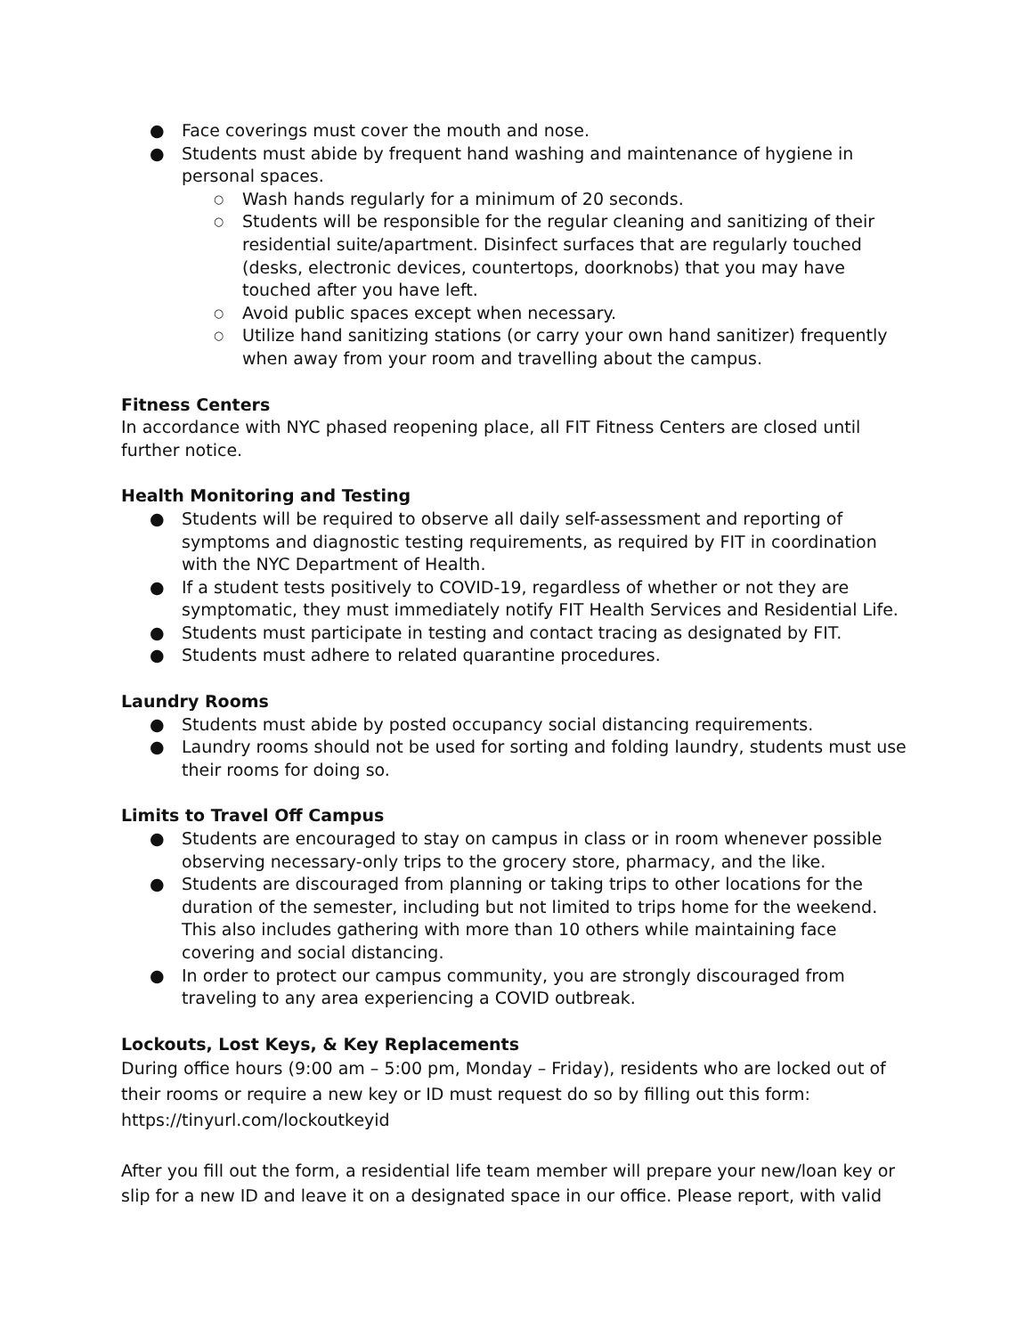● Face coverings must cover the mouth and nose.
● Students must abide by frequent hand washing and maintenance of hygiene in personal spaces.
○ Wash hands regularly for a minimum of 20 seconds.
○ Students will be responsible for the regular cleaning and sanitizing of their residential suite/apartment. Disinfect surfaces that are regularly touched (desks, electronic devices, countertops, doorknobs) that you may have touched after you have left.
○ Avoid public spaces except when necessary.
○ Utilize hand sanitizing stations (or carry your own hand sanitizer) frequently when away from your room and travelling about the campus.
Fitness Centers
In accordance with NYC phased reopening place, all FIT Fitness Centers are closed until further notice.
Health Monitoring and Testing
● Students will be required to observe all daily self-assessment and reporting of symptoms and diagnostic testing requirements, as required by FIT in coordination with the NYC Department of Health.
● If a student tests positively to COVID-19, regardless of whether or not they are symptomatic, they must immediately notify FIT Health Services and Residential Life.
● Students must participate in testing and contact tracing as designated by FIT.
● Students must adhere to related quarantine procedures.
Laundry Rooms
● Students must abide by posted occupancy social distancing requirements.
● Laundry rooms should not be used for sorting and folding laundry, students must use their rooms for doing so.
Limits to Travel Off Campus
● Students are encouraged to stay on campus in class or in room whenever possible observing necessary-only trips to the grocery store, pharmacy, and the like.
● Students are discouraged from planning or taking trips to other locations for the duration of the semester, including but not limited to trips home for the weekend. This also includes gathering with more than 10 others while maintaining face covering and social distancing.
● In order to protect our campus community, you are strongly discouraged from traveling to any area experiencing a COVID outbreak.
Lockouts, Lost Keys, & Key Replacements
During office hours (9:00 am – 5:00 pm, Monday – Friday), residents who are locked out of their rooms or require a new key or ID must request do so by filling out this form: https://tinyurl.com/lockoutkeyid
After you fill out the form, a residential life team member will prepare your new/loan key or slip for a new ID and leave it on a designated space in our office. Please report, with valid